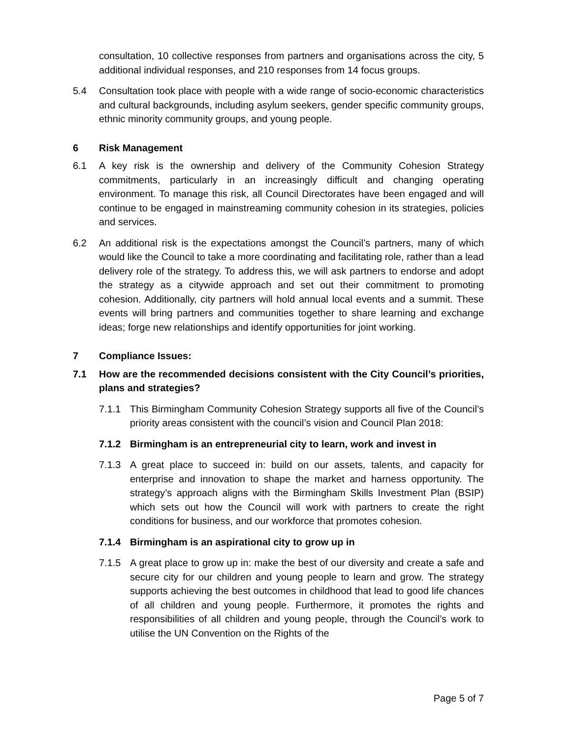consultation, 10 collective responses from partners and organisations across the city, 5 additional individual responses, and 210 responses from 14 focus groups.
5.4 Consultation took place with people with a wide range of socio-economic characteristics and cultural backgrounds, including asylum seekers, gender specific community groups, ethnic minority community groups, and young people.
6 Risk Management
6.1 A key risk is the ownership and delivery of the Community Cohesion Strategy commitments, particularly in an increasingly difficult and changing operating environment. To manage this risk, all Council Directorates have been engaged and will continue to be engaged in mainstreaming community cohesion in its strategies, policies and services.
6.2 An additional risk is the expectations amongst the Council’s partners, many of which would like the Council to take a more coordinating and facilitating role, rather than a lead delivery role of the strategy. To address this, we will ask partners to endorse and adopt the strategy as a citywide approach and set out their commitment to promoting cohesion. Additionally, city partners will hold annual local events and a summit. These events will bring partners and communities together to share learning and exchange ideas; forge new relationships and identify opportunities for joint working.
7 Compliance Issues:
7.1 How are the recommended decisions consistent with the City Council’s priorities, plans and strategies?
7.1.1 This Birmingham Community Cohesion Strategy supports all five of the Council’s priority areas consistent with the council’s vision and Council Plan 2018:
7.1.2 Birmingham is an entrepreneurial city to learn, work and invest in
7.1.3 A great place to succeed in: build on our assets, talents, and capacity for enterprise and innovation to shape the market and harness opportunity. The strategy’s approach aligns with the Birmingham Skills Investment Plan (BSIP) which sets out how the Council will work with partners to create the right conditions for business, and our workforce that promotes cohesion.
7.1.4 Birmingham is an aspirational city to grow up in
7.1.5 A great place to grow up in: make the best of our diversity and create a safe and secure city for our children and young people to learn and grow. The strategy supports achieving the best outcomes in childhood that lead to good life chances of all children and young people. Furthermore, it promotes the rights and responsibilities of all children and young people, through the Council’s work to utilise the UN Convention on the Rights of the
Page 5 of 7